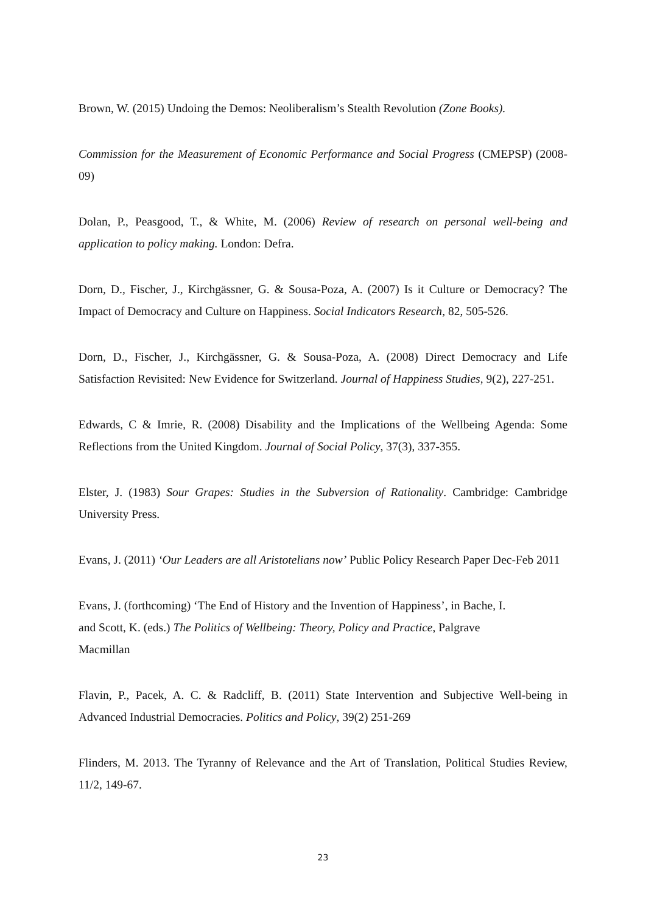Brown, W. (2015) Undoing the Demos: Neoliberalism’s Stealth Revolution (Zone Books).
Commission for the Measurement of Economic Performance and Social Progress (CMEPSP) (2008-09)
Dolan, P., Peasgood, T., & White, M. (2006) Review of research on personal well-being and application to policy making. London: Defra.
Dorn, D., Fischer, J., Kirchgässner, G. & Sousa-Poza, A. (2007) Is it Culture or Democracy? The Impact of Democracy and Culture on Happiness. Social Indicators Research, 82, 505-526.
Dorn, D., Fischer, J., Kirchgässner, G. & Sousa-Poza, A. (2008) Direct Democracy and Life Satisfaction Revisited: New Evidence for Switzerland. Journal of Happiness Studies, 9(2), 227-251.
Edwards, C & Imrie, R. (2008) Disability and the Implications of the Wellbeing Agenda: Some Reflections from the United Kingdom. Journal of Social Policy, 37(3), 337-355.
Elster, J. (1983) Sour Grapes: Studies in the Subversion of Rationality. Cambridge: Cambridge University Press.
Evans, J. (2011) ‘Our Leaders are all Aristotelians now’ Public Policy Research Paper Dec-Feb 2011
Evans, J. (forthcoming) ‘The End of History and the Invention of Happiness’, in Bache, I.
and Scott, K. (eds.) The Politics of Wellbeing: Theory, Policy and Practice, Palgrave
Macmillan
Flavin, P., Pacek, A. C. & Radcliff, B. (2011) State Intervention and Subjective Well-being in Advanced Industrial Democracies. Politics and Policy, 39(2) 251-269
Flinders, M. 2013. The Tyranny of Relevance and the Art of Translation, Political Studies Review, 11/2, 149-67.
23